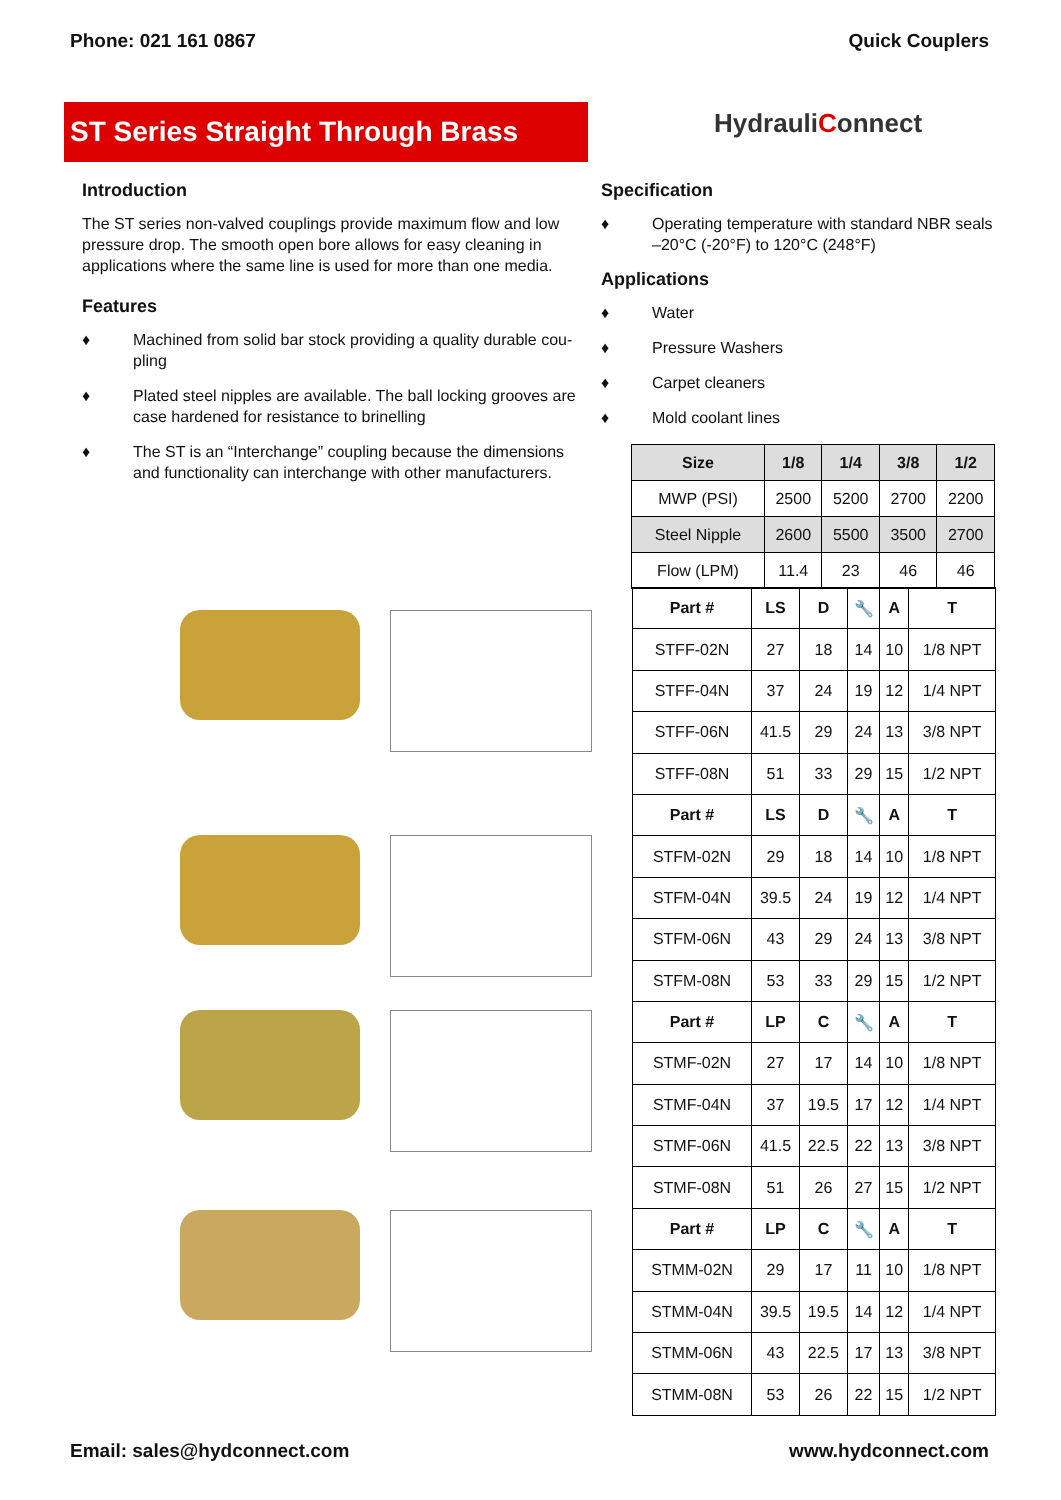Phone: 021 161 0867 Quick Couplers
ST Series Straight Through Brass
HydrauliConnect
Introduction
The ST series non-valved couplings provide maximum flow and low pressure drop. The smooth open bore allows for easy cleaning in applications where the same line is used for more than one media.
Features
♦ Machined from solid bar stock providing a quality durable cou-pling
♦ Plated steel nipples are available. The ball locking grooves are case hardened for resistance to brinelling
♦ The ST is an “Interchange” coupling because the dimensions and functionality can interchange with other manufacturers.
Specification
♦ Operating temperature with standard NBR seals –20°C (-20°F) to 120°C (248°F)
Applications
♦ Water
♦ Pressure Washers
♦ Carpet cleaners
♦ Mold coolant lines
| Size | 1/8 | 1/4 | 3/8 | 1/2 |
| --- | --- | --- | --- | --- |
| MWP (PSI) | 2500 | 5200 | 2700 | 2200 |
| Steel Nipple | 2600 | 5500 | 3500 | 2700 |
| Flow (LPM) | 11.4 | 23 | 46 | 46 |
| Part # | LS | D | 🔧 | A | T |
| --- | --- | --- | --- | --- | --- |
| STFF-02N | 27 | 18 | 14 | 10 | 1/8 NPT |
| STFF-04N | 37 | 24 | 19 | 12 | 1/4 NPT |
| STFF-06N | 41.5 | 29 | 24 | 13 | 3/8 NPT |
| STFF-08N | 51 | 33 | 29 | 15 | 1/2 NPT |
| Part # | LS | D | 🔧 | A | T |
| STFM-02N | 29 | 18 | 14 | 10 | 1/8 NPT |
| STFM-04N | 39.5 | 24 | 19 | 12 | 1/4 NPT |
| STFM-06N | 43 | 29 | 24 | 13 | 3/8 NPT |
| STFM-08N | 53 | 33 | 29 | 15 | 1/2 NPT |
| Part # | LP | C | 🔧 | A | T |
| STMF-02N | 27 | 17 | 14 | 10 | 1/8 NPT |
| STMF-04N | 37 | 19.5 | 17 | 12 | 1/4 NPT |
| STMF-06N | 41.5 | 22.5 | 22 | 13 | 3/8 NPT |
| STMF-08N | 51 | 26 | 27 | 15 | 1/2 NPT |
| Part # | LP | C | 🔧 | A | T |
| STMM-02N | 29 | 17 | 11 | 10 | 1/8 NPT |
| STMM-04N | 39.5 | 19.5 | 14 | 12 | 1/4 NPT |
| STMM-06N | 43 | 22.5 | 17 | 13 | 3/8 NPT |
| STMM-08N | 53 | 26 | 22 | 15 | 1/2 NPT |
Email: sales@hydconnect.com www.hydconnect.com